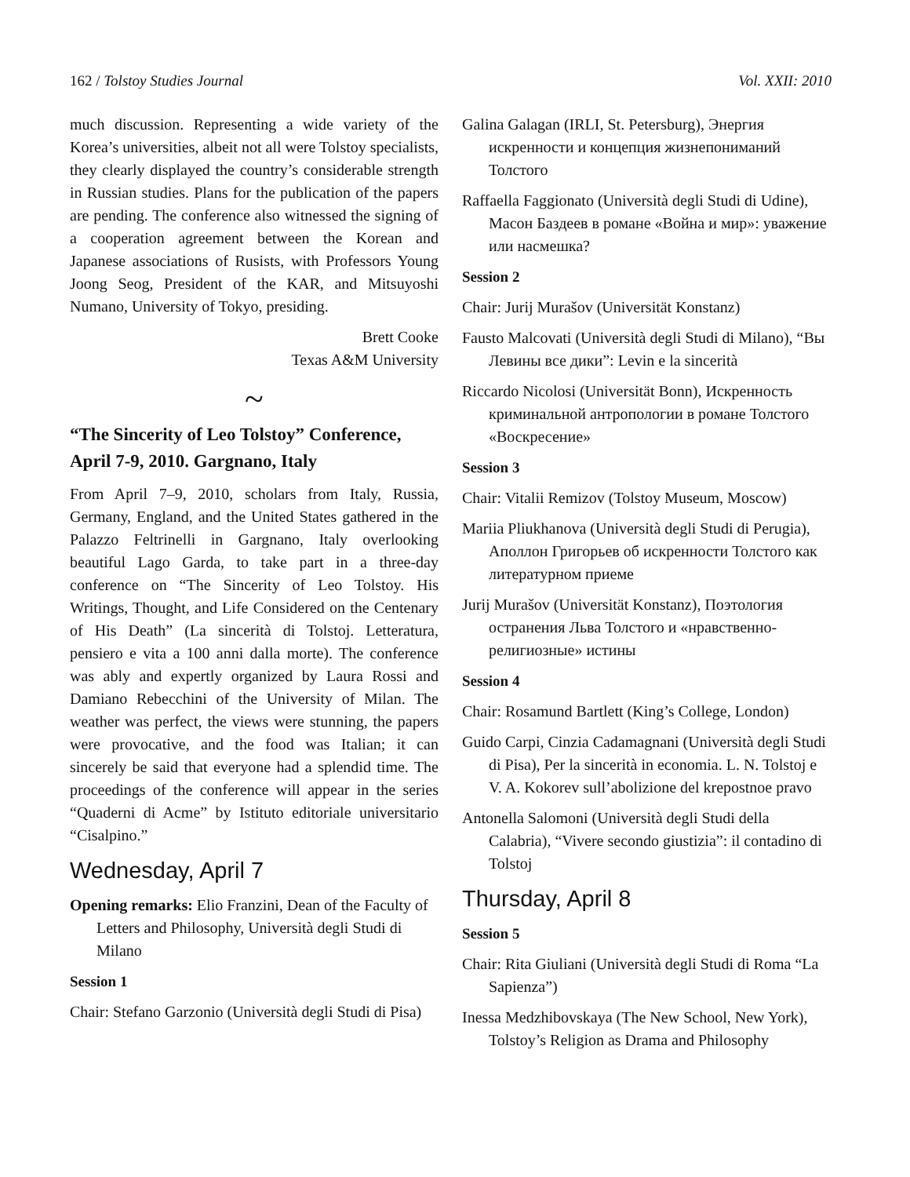162 / Tolstoy Studies Journal Vol. XXII: 2010
much discussion. Representing a wide variety of the Korea’s universities, albeit not all were Tolstoy specialists, they clearly displayed the country’s considerable strength in Russian studies. Plans for the publication of the papers are pending. The conference also witnessed the signing of a cooperation agreement between the Korean and Japanese associations of Rusists, with Professors Young Joong Seog, President of the KAR, and Mitsuyoshi Numano, University of Tokyo, presiding.
Brett Cooke
Texas A&M University
~
“The Sincerity of Leo Tolstoy” Conference, April 7-9, 2010. Gargnano, Italy
From April 7–9, 2010, scholars from Italy, Russia, Germany, England, and the United States gathered in the Palazzo Feltrinelli in Gargnano, Italy overlooking beautiful Lago Garda, to take part in a three-day conference on “The Sincerity of Leo Tolstoy. His Writings, Thought, and Life Considered on the Centenary of His Death” (La sincerità di Tolstoj. Letteratura, pensiero e vita a 100 anni dalla morte). The conference was ably and expertly organized by Laura Rossi and Damiano Rebecchini of the University of Milan. The weather was perfect, the views were stunning, the papers were provocative, and the food was Italian; it can sincerely be said that everyone had a splendid time. The proceedings of the conference will appear in the series “Quaderni di Acme” by Istituto editoriale universitario “Cisalpino.”
Wednesday, April 7
Opening remarks: Elio Franzini, Dean of the Faculty of Letters and Philosophy, Università degli Studi di Milano
Session 1
Chair: Stefano Garzonio (Università degli Studi di Pisa)
Galina Galagan (IRLI, St. Petersburg), Энергия искренности и концепция жизнепониманий Толстого
Raffaella Faggionato (Università degli Studi di Udine), Масон Баздеев в романе «Война и мир»: уважение или насмешка?
Session 2
Chair: Jurij Murašov (Universität Konstanz)
Fausto Malcovati (Università degli Studi di Milano), “Вы Левины все дики”: Levin e la sincerità
Riccardo Nicolosi (Universität Bonn), Искренность криминальной антропологии в романе Толстого «Воскресение»
Session 3
Chair: Vitalii Remizov (Tolstoy Museum, Moscow)
Mariia Pliukhanova (Università degli Studi di Perugia), Аполлон Григорьев об искренности Толстого как литературном приеме
Jurij Murašov (Universität Konstanz), Поэтология остранения Льва Толстого и «нравственно-религиозные» истины
Session 4
Chair: Rosamund Bartlett (King’s College, London)
Guido Carpi, Cinzia Cadamagnani (Università degli Studi di Pisa), Per la sincerità in economia. L. N. Tolstoj e V. A. Kokorev sull’abolizione del krepostnoe pravo
Antonella Salomoni (Università degli Studi della Calabria), “Vivere secondo giustizia”: il contadino di Tolstoj
Thursday, April 8
Session 5
Chair: Rita Giuliani (Università degli Studi di Roma “La Sapienza”)
Inessa Medzhibovskaya (The New School, New York), Tolstoy’s Religion as Drama and Philosophy